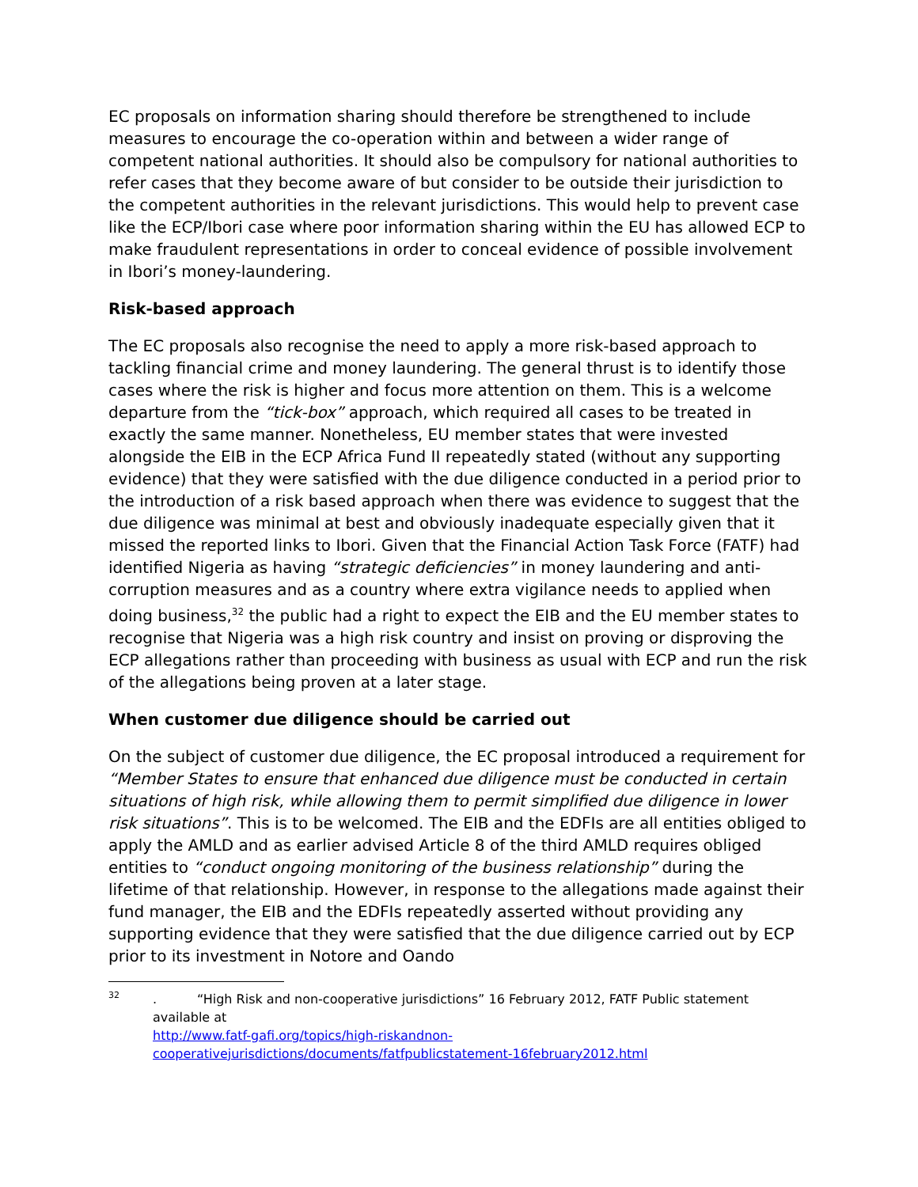EC proposals on information sharing should therefore be strengthened to include measures to encourage the co-operation within and between a wider range of competent national authorities. It should also be compulsory for national authorities to refer cases that they become aware of but consider to be outside their jurisdiction to the competent authorities in the relevant jurisdictions. This would help to prevent case like the ECP/Ibori case where poor information sharing within the EU has allowed ECP to make fraudulent representations in order to conceal evidence of possible involvement in Ibori’s money-laundering.
Risk-based approach
The EC proposals also recognise the need to apply a more risk-based approach to tackling financial crime and money laundering. The general thrust is to identify those cases where the risk is higher and focus more attention on them. This is a welcome departure from the “tick-box” approach, which required all cases to be treated in exactly the same manner. Nonetheless, EU member states that were invested alongside the EIB in the ECP Africa Fund II repeatedly stated (without any supporting evidence) that they were satisfied with the due diligence conducted in a period prior to the introduction of a risk based approach when there was evidence to suggest that the due diligence was minimal at best and obviously inadequate especially given that it missed the reported links to Ibori. Given that the Financial Action Task Force (FATF) had identified Nigeria as having “strategic deficiencies” in money laundering and anti-corruption measures and as a country where extra vigilance needs to applied when doing business,<sup>32</sup> the public had a right to expect the EIB and the EU member states to recognise that Nigeria was a high risk country and insist on proving or disproving the ECP allegations rather than proceeding with business as usual with ECP and run the risk of the allegations being proven at a later stage.
When customer due diligence should be carried out
On the subject of customer due diligence, the EC proposal introduced a requirement for “Member States to ensure that enhanced due diligence must be conducted in certain situations of high risk, while allowing them to permit simplified due diligence in lower risk situations”. This is to be welcomed. The EIB and the EDFIs are all entities obliged to apply the AMLD and as earlier advised Article 8 of the third AMLD requires obliged entities to “conduct ongoing monitoring of the business relationship” during the lifetime of that relationship. However, in response to the allegations made against their fund manager, the EIB and the EDFIs repeatedly asserted without providing any supporting evidence that they were satisfied that the due diligence carried out by ECP prior to its investment in Notore and Oando
32. “High Risk and non-cooperative jurisdictions” 16 February 2012, FATF Public statement available at
http://www.fatf-gafi.org/topics/high-riskandnon-cooperativejurisdictions/documents/fatfpublicstatement-16february2012.html